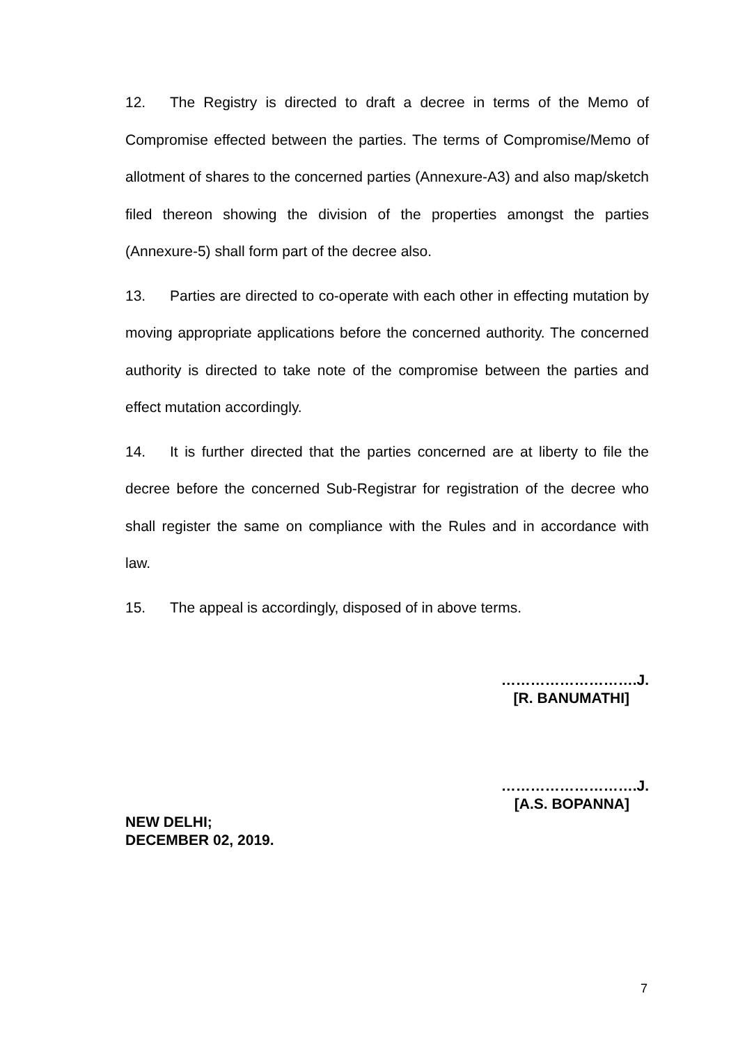12. The Registry is directed to draft a decree in terms of the Memo of Compromise effected between the parties. The terms of Compromise/Memo of allotment of shares to the concerned parties (Annexure-A3) and also map/sketch filed thereon showing the division of the properties amongst the parties (Annexure-5) shall form part of the decree also.
13. Parties are directed to co-operate with each other in effecting mutation by moving appropriate applications before the concerned authority. The concerned authority is directed to take note of the compromise between the parties and effect mutation accordingly.
14. It is further directed that the parties concerned are at liberty to file the decree before the concerned Sub-Registrar for registration of the decree who shall register the same on compliance with the Rules and in accordance with law.
15. The appeal is accordingly, disposed of in above terms.
……………………….J.
[R. BANUMATHI]
……………………….J.
[A.S. BOPANNA]
NEW DELHI;
DECEMBER 02, 2019.
7